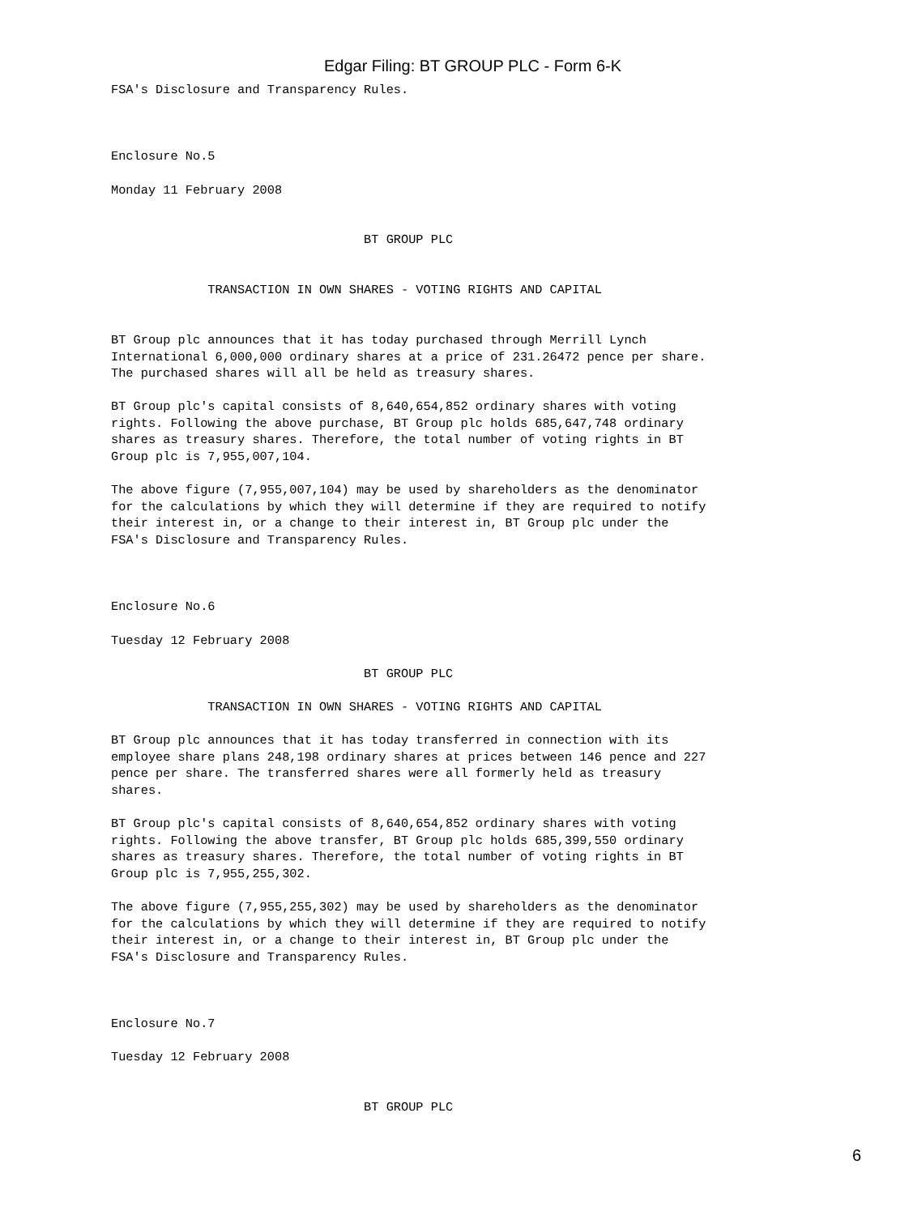Edgar Filing: BT GROUP PLC - Form 6-K
FSA's Disclosure and Transparency Rules.



Enclosure No.5

Monday 11 February 2008


                                  BT GROUP PLC


             TRANSACTION IN OWN SHARES - VOTING RIGHTS AND CAPITAL


BT Group plc announces that it has today purchased through Merrill Lynch
International 6,000,000 ordinary shares at a price of 231.26472 pence per share.
The purchased shares will all be held as treasury shares.

BT Group plc's capital consists of 8,640,654,852 ordinary shares with voting
rights. Following the above purchase, BT Group plc holds 685,647,748 ordinary
shares as treasury shares. Therefore, the total number of voting rights in BT
Group plc is 7,955,007,104.

The above figure (7,955,007,104) may be used by shareholders as the denominator
for the calculations by which they will determine if they are required to notify
their interest in, or a change to their interest in, BT Group plc under the
FSA's Disclosure and Transparency Rules.



Enclosure No.6

Tuesday 12 February 2008

                                  BT GROUP PLC

             TRANSACTION IN OWN SHARES - VOTING RIGHTS AND CAPITAL

BT Group plc announces that it has today transferred in connection with its
employee share plans 248,198 ordinary shares at prices between 146 pence and 227
pence per share. The transferred shares were all formerly held as treasury
shares.

BT Group plc's capital consists of 8,640,654,852 ordinary shares with voting
rights. Following the above transfer, BT Group plc holds 685,399,550 ordinary
shares as treasury shares. Therefore, the total number of voting rights in BT
Group plc is 7,955,255,302.

The above figure (7,955,255,302) may be used by shareholders as the denominator
for the calculations by which they will determine if they are required to notify
their interest in, or a change to their interest in, BT Group plc under the
FSA's Disclosure and Transparency Rules.



Enclosure No.7

Tuesday 12 February 2008


                                  BT GROUP PLC
6